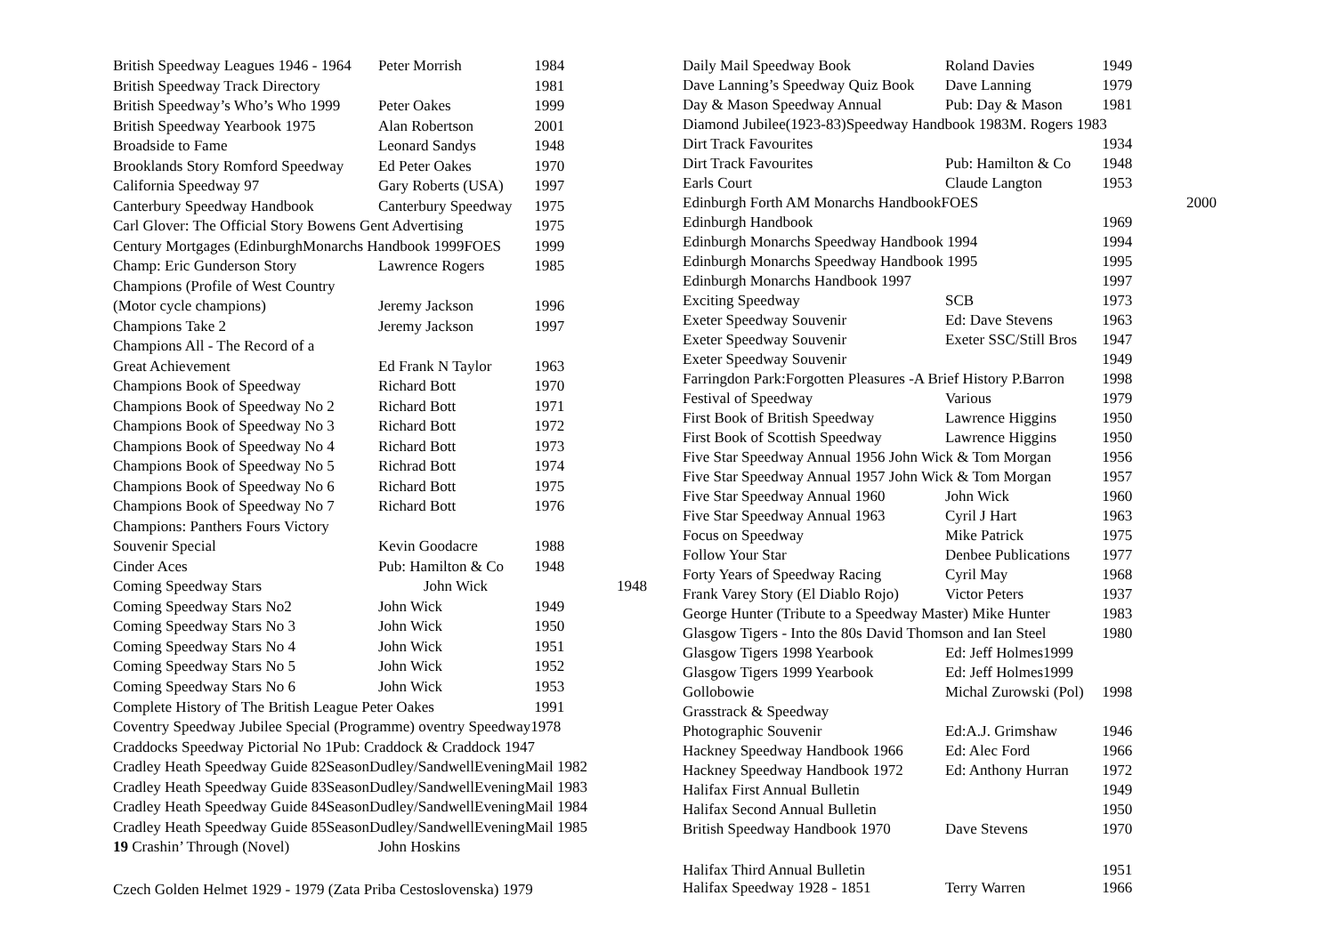| British Speedway Leagues 1946 - 1964 | Peter Morrish | 1984 |
| British Speedway Track Directory | | 1981 |
| British Speedway’s Who’s Who 1999 | Peter Oakes | 1999 |
| British Speedway Yearbook 1975 | Alan Robertson | 2001 |
| Broadside to Fame | Leonard Sandys | 1948 |
| Brooklands Story Romford Speedway | Ed Peter Oakes | 1970 |
| California Speedway 97 | Gary Roberts (USA) | 1997 |
| Canterbury Speedway Handbook | Canterbury Speedway | 1975 |
| Carl Glover: The Official Story Bowens Gent Advertising | | 1975 |
| Century Mortgages (EdinburghMonarchs Handbook 1999FOES | | 1999 |
| Champ: Eric Gunderson Story | Lawrence Rogers | 1985 |
| Champions (Profile of West Country | | |
| (Motor cycle champions) | Jeremy Jackson | 1996 |
| Champions Take 2 | Jeremy Jackson | 1997 |
| Champions All - The Record of a | | |
| Great Achievement | Ed Frank N Taylor | 1963 |
| Champions Book of Speedway | Richard Bott | 1970 |
| Champions Book of Speedway No 2 | Richard Bott | 1971 |
| Champions Book of Speedway No 3 | Richard Bott | 1972 |
| Champions Book of Speedway No 4 | Richard Bott | 1973 |
| Champions Book of Speedway No 5 | Richrad Bott | 1974 |
| Champions Book of Speedway No 6 | Richard Bott | 1975 |
| Champions Book of Speedway No 7 | Richard Bott | 1976 |
| Champions: Panthers Fours Victory | | |
| Souvenir Special | Kevin Goodacre | 1988 |
| Cinder Aces | Pub: Hamilton & Co | 1948 |
| Coming Speedway Stars | John Wick | 1948 |
| Coming Speedway Stars No2 | John Wick | 1949 |
| Coming Speedway Stars No 3 | John Wick | 1950 |
| Coming Speedway Stars No 4 | John Wick | 1951 |
| Coming Speedway Stars No 5 | John Wick | 1952 |
| Coming Speedway Stars No 6 | John Wick | 1953 |
| Complete History of The British League Peter Oakes | | 1991 |
| Coventry Speedway Jubilee Special (Programme) oventry Speedway1978 | | |
| Craddocks Speedway Pictorial No 1Pub: Craddock & Craddock 1947 | | |
| Cradley Heath Speedway Guide 82SeasonDudley/SandwellEveningMail 1982 | | |
| Cradley Heath Speedway Guide 83SeasonDudley/SandwellEveningMail 1983 | | |
| Cradley Heath Speedway Guide 84SeasonDudley/SandwellEveningMail 1984 | | |
| Cradley Heath Speedway Guide 85SeasonDudley/SandwellEveningMail 1985 | | |
| 19 Crashin’ Through (Novel) | John Hoskins | |
| Czech Golden Helmet 1929 - 1979 (Zata Priba Cestoslovenska) 1979 | | |
| Daily Mail Speedway Book | Roland Davies | 1949 |
| Dave Lanning’s Speedway Quiz Book | Dave Lanning | 1979 |
| Day & Mason Speedway Annual | Pub: Day & Mason | 1981 |
| Diamond Jubilee(1923-83)Speedway Handbook 1983M. Rogers 1983 | | |
| Dirt Track Favourites | | 1934 |
| Dirt Track Favourites | Pub: Hamilton & Co | 1948 |
| Earls Court | Claude Langton | 1953 |
| Edinburgh Forth AM Monarchs HandbookFOES | | 2000 |
| Edinburgh Handbook | | 1969 |
| Edinburgh Monarchs Speedway Handbook 1994 | | 1994 |
| Edinburgh Monarchs Speedway Handbook 1995 | | 1995 |
| Edinburgh Monarchs Handbook 1997 | | 1997 |
| Exciting Speedway | SCB | 1973 |
| Exeter Speedway Souvenir | Ed: Dave Stevens | 1963 |
| Exeter Speedway Souvenir | Exeter SSC/Still Bros | 1947 |
| Exeter Speedway Souvenir | | 1949 |
| Farringdon Park:Forgotten Pleasures -A Brief History P.Barron | | 1998 |
| Festival of Speedway | Various | 1979 |
| First Book of British Speedway | Lawrence Higgins | 1950 |
| First Book of Scottish Speedway | Lawrence Higgins | 1950 |
| Five Star Speedway Annual 1956 John Wick & Tom Morgan | | 1956 |
| Five Star Speedway Annual 1957 John Wick & Tom Morgan | | 1957 |
| Five Star Speedway Annual 1960 | John Wick | 1960 |
| Five Star Speedway Annual 1963 | Cyril J Hart | 1963 |
| Focus on Speedway | Mike Patrick | 1975 |
| Follow Your Star | Denbee Publications | 1977 |
| Forty Years of Speedway Racing | Cyril May | 1968 |
| Frank Varey Story (El Diablo Rojo) | Victor Peters | 1937 |
| George Hunter (Tribute to a Speedway Master) Mike Hunter | | 1983 |
| Glasgow Tigers - Into the 80s David Thomson and Ian Steel | | 1980 |
| Glasgow Tigers 1998 Yearbook | Ed: Jeff Holmes1999 | |
| Glasgow Tigers 1999 Yearbook | Ed: Jeff Holmes1999 | |
| Gollobowie | Michal Zurowski (Pol) | 1998 |
| Grasstrack & Speedway | | |
| Photographic Souvenir | Ed:A.J. Grimshaw | 1946 |
| Hackney Speedway Handbook 1966 | Ed: Alec Ford | 1966 |
| Hackney Speedway Handbook 1972 | Ed: Anthony Hurran | 1972 |
| Halifax First Annual Bulletin | | 1949 |
| Halifax Second Annual Bulletin | | 1950 |
| British Speedway Handbook 1970 | Dave Stevens | 1970 |
| Halifax Third Annual Bulletin | | 1951 |
| Halifax Speedway 1928 - 1851 | Terry Warren | 1966 |